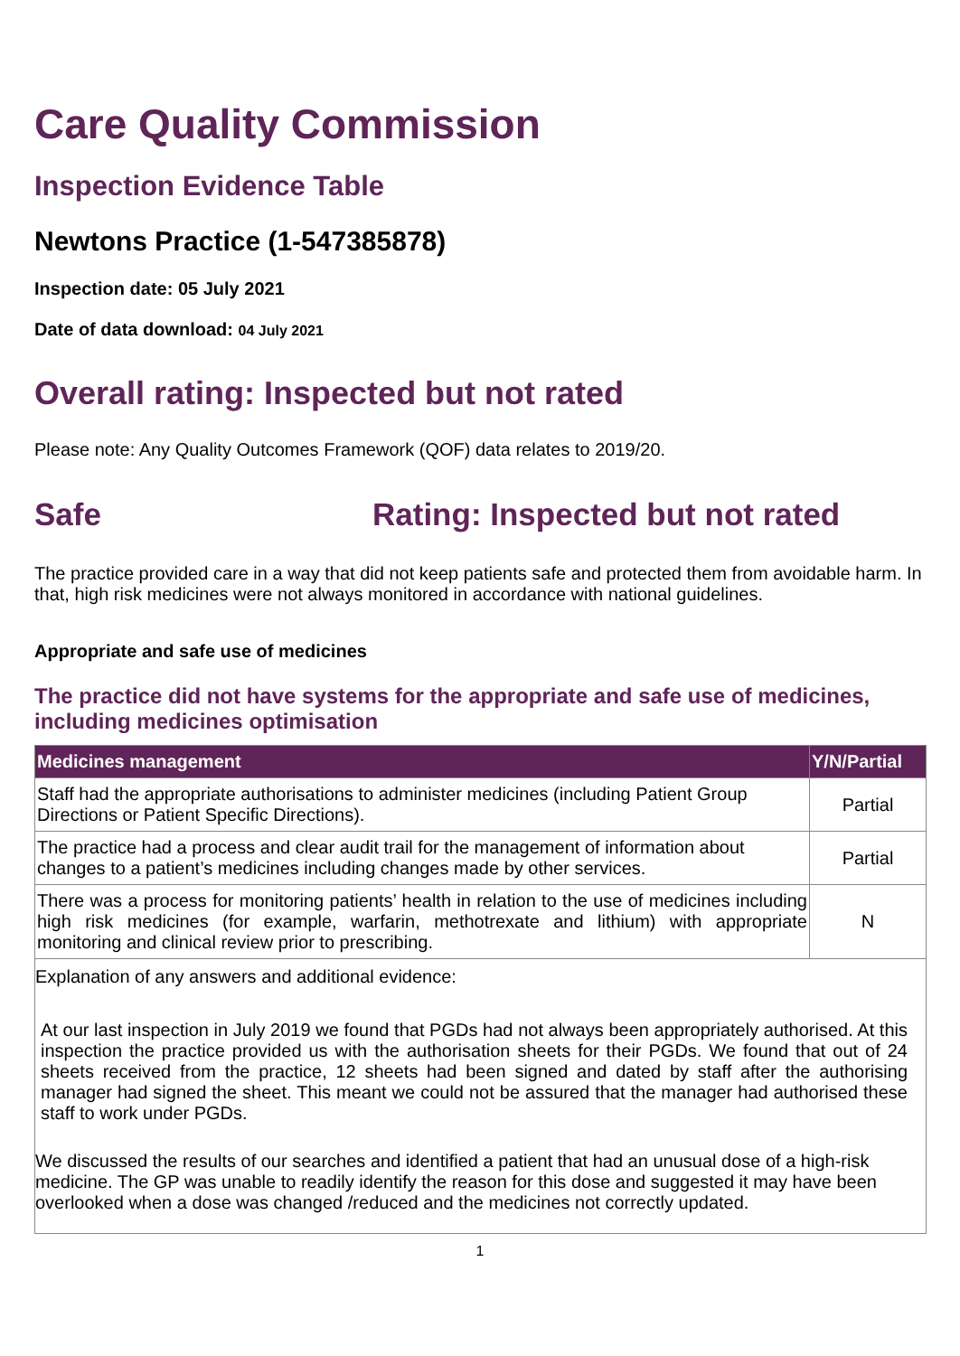Care Quality Commission
Inspection Evidence Table
Newtons Practice (1-547385878)
Inspection date: 05 July 2021
Date of data download: 04 July 2021
Overall rating: Inspected but not rated
Please note: Any Quality Outcomes Framework (QOF) data relates to 2019/20.
Safe Rating: Inspected but not rated
The practice provided care in a way that did not keep patients safe and protected them from avoidable harm. In that, high risk medicines were not always monitored in accordance with national guidelines.
Appropriate and safe use of medicines
The practice did not have systems for the appropriate and safe use of medicines, including medicines optimisation
| Medicines management | Y/N/Partial |
| --- | --- |
| Staff had the appropriate authorisations to administer medicines (including Patient Group Directions or Patient Specific Directions). | Partial |
| The practice had a process and clear audit trail for the management of information about changes to a patient’s medicines including changes made by other services. | Partial |
| There was a process for monitoring patients’ health in relation to the use of medicines including high risk medicines (for example, warfarin, methotrexate and lithium) with appropriate monitoring and clinical review prior to prescribing. | N |
Explanation of any answers and additional evidence:
At our last inspection in July 2019 we found that PGDs had not always been appropriately authorised. At this inspection the practice provided us with the authorisation sheets for their PGDs. We found that out of 24 sheets received from the practice, 12 sheets had been signed and dated by staff after the authorising manager had signed the sheet. This meant we could not be assured that the manager had authorised these staff to work under PGDs.
We discussed the results of our searches and identified a patient that had an unusual dose of a high-risk medicine. The GP was unable to readily identify the reason for this dose and suggested it may have been overlooked when a dose was changed /reduced and the medicines not correctly updated.
1